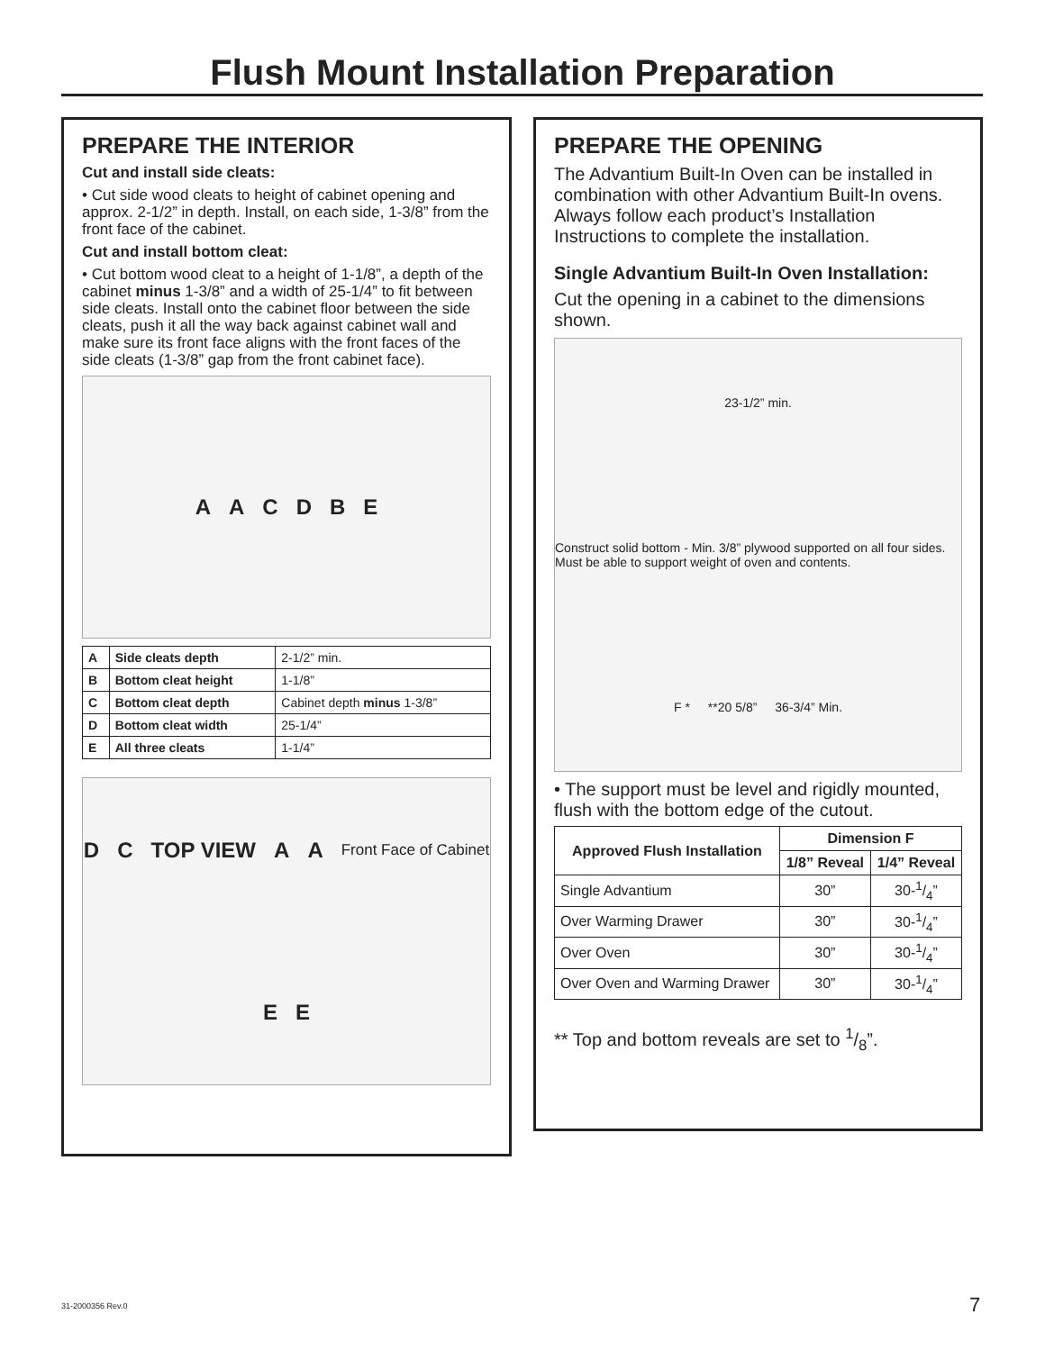Flush Mount Installation Preparation
PREPARE THE INTERIOR
Cut and install side cleats:
• Cut side wood cleats to height of cabinet opening and approx. 2-1/2” in depth. Install, on each side, 1-3/8” from the front face of the cabinet.
Cut and install bottom cleat:
• Cut bottom wood cleat to a height of 1-1/8”, a depth of the cabinet minus 1-3/8” and a width of 25-1/4” to fit between side cleats. Install onto the cabinet floor between the side cleats, push it all the way back against cabinet wall and make sure its front face aligns with the front faces of the side cleats (1-3/8” gap from the front cabinet face).
AACDBE
| A | Side cleats depth | 2-1/2” min. |
| B | Bottom cleat height | 1-1/8” |
| C | Bottom cleat depth | Cabinet depth minus 1-3/8” |
| D | Bottom cleat width | 25-1/4” |
| E | All three cleats | 1-1/4” |
DC TOP VIEW AA Front Face of Cabinet EE
PREPARE THE OPENING
The Advantium Built-In Oven can be installed in combination with other Advantium Built-In ovens. Always follow each product’s Installation Instructions to complete the installation.
Single Advantium Built-In Oven Installation:
Cut the opening in a cabinet to the dimensions shown.
23-1/2” min. Construct solid bottom - Min. 3/8” plywood supported on all four sides. Must be able to support weight of oven and contents. F * **20 5/8” 36-3/4” Min.
• The support must be level and rigidly mounted, flush with the bottom edge of the cutout.
| Approved Flush Installation | Dimension F | |
| --- | --- | --- |
| | 1/8” Reveal | 1/4” Reveal |
| Single Advantium | 30” | 30-1/4” |
| Over Warming Drawer | 30” | 30-1/4” |
| Over Oven | 30” | 30-1/4” |
| Over Oven and Warming Drawer | 30” | 30-1/4” |
** Top and bottom reveals are set to 1/8”.
31-2000356 Rev.0 7